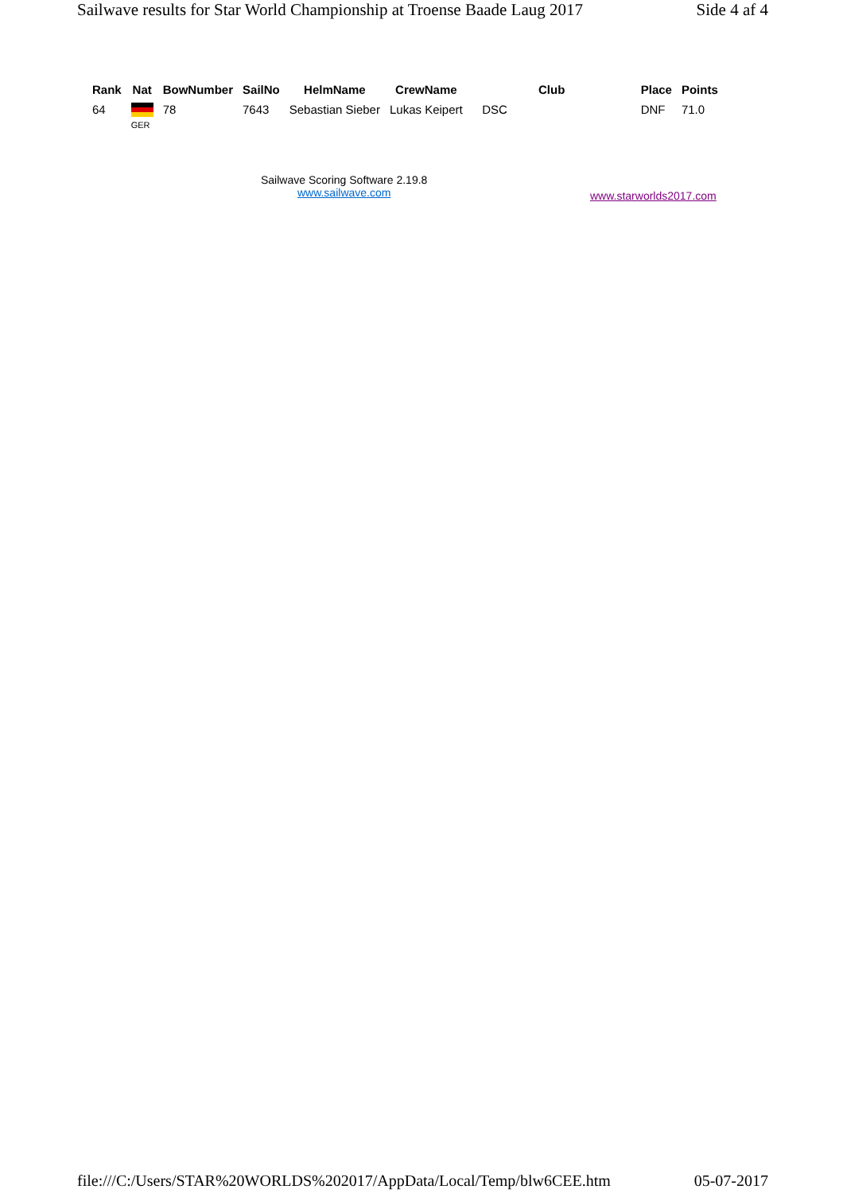Sailwave results for Star World Championship at Troense Baade Laug 2017 Side 4 af 4
| Rank | Nat | BowNumber | SailNo | HelmName | CrewName | Club | Place | Points |
| --- | --- | --- | --- | --- | --- | --- | --- | --- |
| 64 | GER | 78 | 7643 | Sebastian Sieber | Lukas Keipert | DSC | DNF | 71.0 |
Sailwave Scoring Software 2.19.8
www.sailwave.com
www.starworlds2017.com
file:///C:/Users/STAR%20WORLDS%202017/AppData/Local/Temp/blw6CEE.htm 05-07-2017